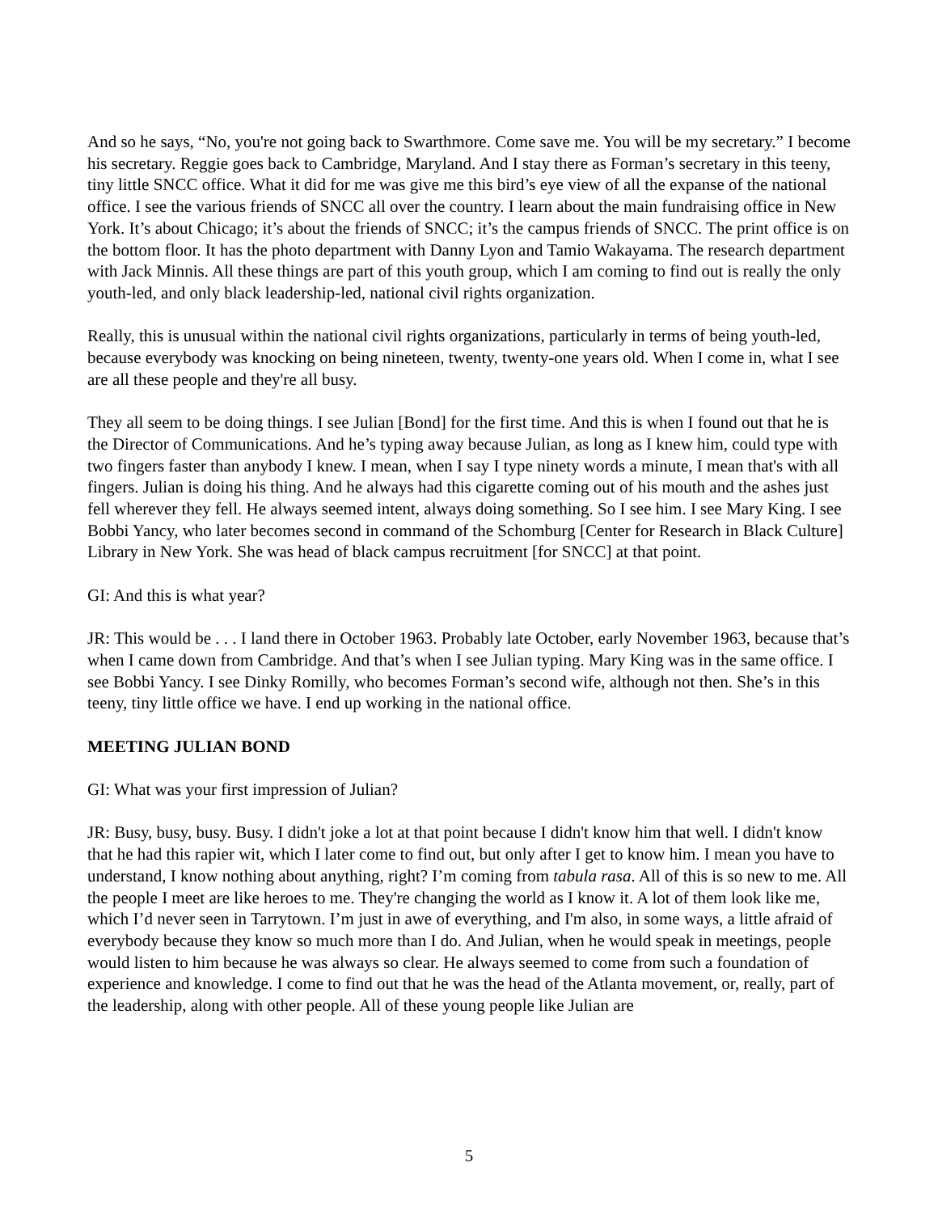And so he says, “No, you're not going back to Swarthmore. Come save me. You will be my secretary.” I become his secretary. Reggie goes back to Cambridge, Maryland. And I stay there as Forman’s secretary in this teeny, tiny little SNCC office. What it did for me was give me this bird’s eye view of all the expanse of the national office. I see the various friends of SNCC all over the country. I learn about the main fundraising office in New York. It’s about Chicago; it’s about the friends of SNCC; it’s the campus friends of SNCC. The print office is on the bottom floor. It has the photo department with Danny Lyon and Tamio Wakayama. The research department with Jack Minnis. All these things are part of this youth group, which I am coming to find out is really the only youth-led, and only black leadership-led, national civil rights organization.
Really, this is unusual within the national civil rights organizations, particularly in terms of being youth-led, because everybody was knocking on being nineteen, twenty, twenty-one years old. When I come in, what I see are all these people and they're all busy.
They all seem to be doing things. I see Julian [Bond] for the first time. And this is when I found out that he is the Director of Communications. And he’s typing away because Julian, as long as I knew him, could type with two fingers faster than anybody I knew. I mean, when I say I type ninety words a minute, I mean that's with all fingers. Julian is doing his thing. And he always had this cigarette coming out of his mouth and the ashes just fell wherever they fell. He always seemed intent, always doing something. So I see him. I see Mary King. I see Bobbi Yancy, who later becomes second in command of the Schomburg [Center for Research in Black Culture] Library in New York. She was head of black campus recruitment [for SNCC] at that point.
GI: And this is what year?
JR: This would be . . . I land there in October 1963. Probably late October, early November 1963, because that’s when I came down from Cambridge. And that’s when I see Julian typing. Mary King was in the same office. I see Bobbi Yancy. I see Dinky Romilly, who becomes Forman’s second wife, although not then. She’s in this teeny, tiny little office we have. I end up working in the national office.
MEETING JULIAN BOND
GI: What was your first impression of Julian?
JR: Busy, busy, busy. Busy. I didn't joke a lot at that point because I didn't know him that well. I didn't know that he had this rapier wit, which I later come to find out, but only after I get to know him. I mean you have to understand, I know nothing about anything, right? I’m coming from tabula rasa. All of this is so new to me. All the people I meet are like heroes to me. They're changing the world as I know it. A lot of them look like me, which I’d never seen in Tarrytown. I’m just in awe of everything, and I'm also, in some ways, a little afraid of everybody because they know so much more than I do. And Julian, when he would speak in meetings, people would listen to him because he was always so clear. He always seemed to come from such a foundation of experience and knowledge. I come to find out that he was the head of the Atlanta movement, or, really, part of the leadership, along with other people. All of these young people like Julian are
5